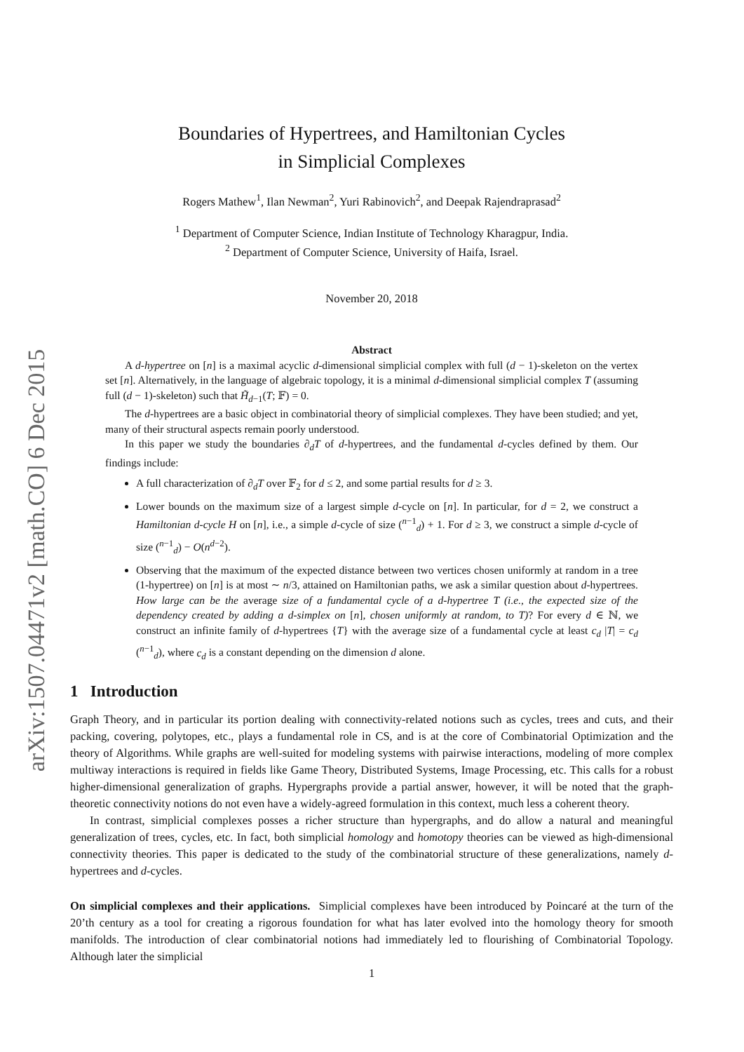arXiv:1507.04471v2 [math.CO] 6 Dec 2015
Boundaries of Hypertrees, and Hamiltonian Cycles
in Simplicial Complexes
Rogers Mathew<sup>1</sup>, Ilan Newman<sup>2</sup>, Yuri Rabinovich<sup>2</sup>, and Deepak Rajendraprasad<sup>2</sup>
<sup>1</sup> Department of Computer Science, Indian Institute of Technology Kharagpur, India.
<sup>2</sup> Department of Computer Science, University of Haifa, Israel.
November 20, 2018
Abstract
A d-hypertree on [n] is a maximal acyclic d-dimensional simplicial complex with full (d − 1)-skeleton on the vertex set [n]. Alternatively, in the language of algebraic topology, it is a minimal d-dimensional simplicial complex T (assuming full (d − 1)-skeleton) such that H̃<sub>d−1</sub>(T; 𝔽) = 0.
The d-hypertrees are a basic object in combinatorial theory of simplicial complexes. They have been studied; and yet, many of their structural aspects remain poorly understood.
In this paper we study the boundaries ∂<sub>d</sub>T of d-hypertrees, and the fundamental d-cycles defined by them. Our findings include:
A full characterization of ∂<sub>d</sub>T over 𝔽<sub>2</sub> for d ≤ 2, and some partial results for d ≥ 3.
Lower bounds on the maximum size of a largest simple d-cycle on [n]. In particular, for d = 2, we construct a Hamiltonian d-cycle H on [n], i.e., a simple d-cycle of size (<sup>n−1</sup><sub>d</sub>) + 1. For d ≥ 3, we construct a simple d-cycle of size (<sup>n−1</sup><sub>d</sub>) − O(n<sup>d−2</sup>).
Observing that the maximum of the expected distance between two vertices chosen uniformly at random in a tree (1-hypertree) on [n] is at most ∼ n/3, attained on Hamiltonian paths, we ask a similar question about d-hypertrees. How large can be the average size of a fundamental cycle of a d-hypertree T (i.e., the expected size of the dependency created by adding a d-simplex on [n], chosen uniformly at random, to T)? For every d ∈ ℕ, we construct an infinite family of d-hypertrees {T} with the average size of a fundamental cycle at least c<sub>d</sub> |T| = c<sub>d</sub> (<sup>n−1</sup><sub>d</sub>), where c<sub>d</sub> is a constant depending on the dimension d alone.
1 Introduction
Graph Theory, and in particular its portion dealing with connectivity-related notions such as cycles, trees and cuts, and their packing, covering, polytopes, etc., plays a fundamental role in CS, and is at the core of Combinatorial Optimization and the theory of Algorithms. While graphs are well-suited for modeling systems with pairwise interactions, modeling of more complex multiway interactions is required in fields like Game Theory, Distributed Systems, Image Processing, etc. This calls for a robust higher-dimensional generalization of graphs. Hypergraphs provide a partial answer, however, it will be noted that the graph-theoretic connectivity notions do not even have a widely-agreed formulation in this context, much less a coherent theory.
In contrast, simplicial complexes posses a richer structure than hypergraphs, and do allow a natural and meaningful generalization of trees, cycles, etc. In fact, both simplicial homology and homotopy theories can be viewed as high-dimensional connectivity theories. This paper is dedicated to the study of the combinatorial structure of these generalizations, namely d-hypertrees and d-cycles.
On simplicial complexes and their applications. Simplicial complexes have been introduced by Poincaré at the turn of the 20’th century as a tool for creating a rigorous foundation for what has later evolved into the homology theory for smooth manifolds. The introduction of clear combinatorial notions had immediately led to flourishing of Combinatorial Topology. Although later the simplicial
1